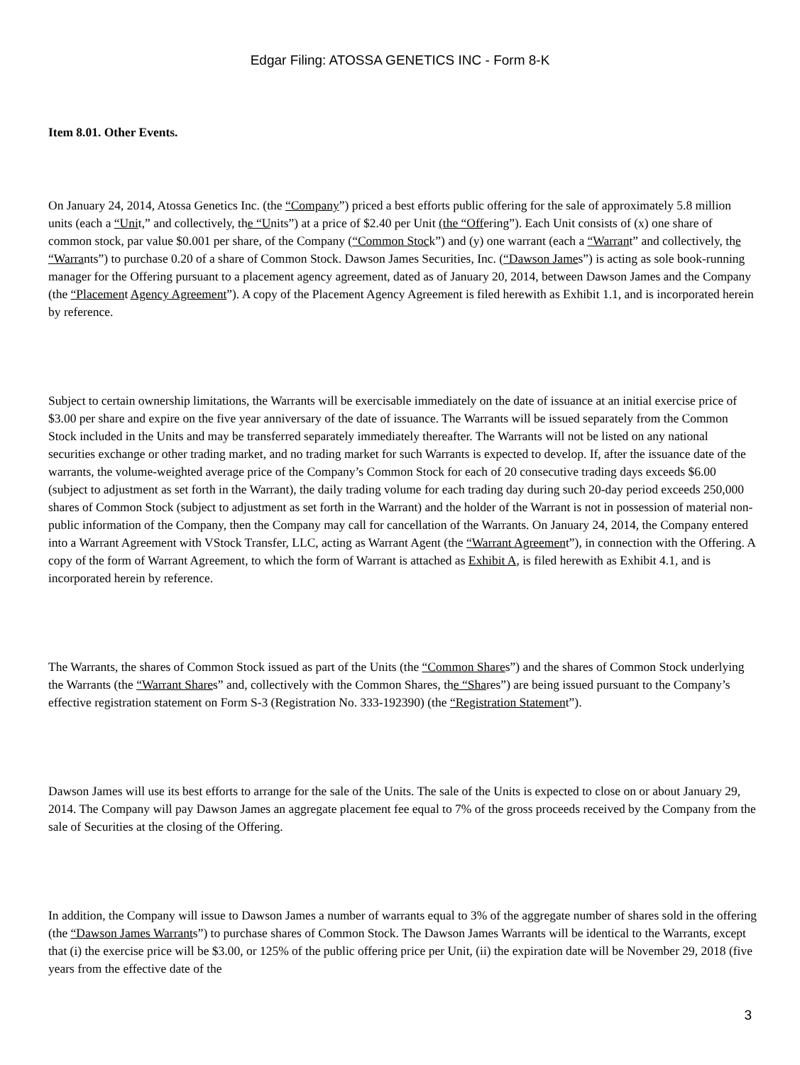Edgar Filing: ATOSSA GENETICS INC - Form 8-K
Item 8.01. Other Events.
On January 24, 2014, Atossa Genetics Inc. (the “Company”) priced a best efforts public offering for the sale of approximately 5.8 million units (each a “Unit,” and collectively, the “Units”) at a price of $2.40 per Unit (the “Offering”). Each Unit consists of (x) one share of common stock, par value $0.001 per share, of the Company (“Common Stock”) and (y) one warrant (each a “Warrant” and collectively, the “Warrants”) to purchase 0.20 of a share of Common Stock. Dawson James Securities, Inc. (“Dawson James”) is acting as sole book-running manager for the Offering pursuant to a placement agency agreement, dated as of January 20, 2014, between Dawson James and the Company (the “Placement Agency Agreement”). A copy of the Placement Agency Agreement is filed herewith as Exhibit 1.1, and is incorporated herein by reference.
Subject to certain ownership limitations, the Warrants will be exercisable immediately on the date of issuance at an initial exercise price of $3.00 per share and expire on the five year anniversary of the date of issuance. The Warrants will be issued separately from the Common Stock included in the Units and may be transferred separately immediately thereafter. The Warrants will not be listed on any national securities exchange or other trading market, and no trading market for such Warrants is expected to develop. If, after the issuance date of the warrants, the volume-weighted average price of the Company’s Common Stock for each of 20 consecutive trading days exceeds $6.00 (subject to adjustment as set forth in the Warrant), the daily trading volume for each trading day during such 20-day period exceeds 250,000 shares of Common Stock (subject to adjustment as set forth in the Warrant) and the holder of the Warrant is not in possession of material non-public information of the Company, then the Company may call for cancellation of the Warrants. On January 24, 2014, the Company entered into a Warrant Agreement with VStock Transfer, LLC, acting as Warrant Agent (the “Warrant Agreement”), in connection with the Offering. A copy of the form of Warrant Agreement, to which the form of Warrant is attached as Exhibit A, is filed herewith as Exhibit 4.1, and is incorporated herein by reference.
The Warrants, the shares of Common Stock issued as part of the Units (the “Common Shares”) and the shares of Common Stock underlying the Warrants (the “Warrant Shares” and, collectively with the Common Shares, the “Shares”) are being issued pursuant to the Company’s effective registration statement on Form S-3 (Registration No. 333-192390) (the “Registration Statement”).
Dawson James will use its best efforts to arrange for the sale of the Units. The sale of the Units is expected to close on or about January 29, 2014. The Company will pay Dawson James an aggregate placement fee equal to 7% of the gross proceeds received by the Company from the sale of Securities at the closing of the Offering.
In addition, the Company will issue to Dawson James a number of warrants equal to 3% of the aggregate number of shares sold in the offering (the “Dawson James Warrants”) to purchase shares of Common Stock. The Dawson James Warrants will be identical to the Warrants, except that (i) the exercise price will be $3.00, or 125% of the public offering price per Unit, (ii) the expiration date will be November 29, 2018 (five years from the effective date of the
3